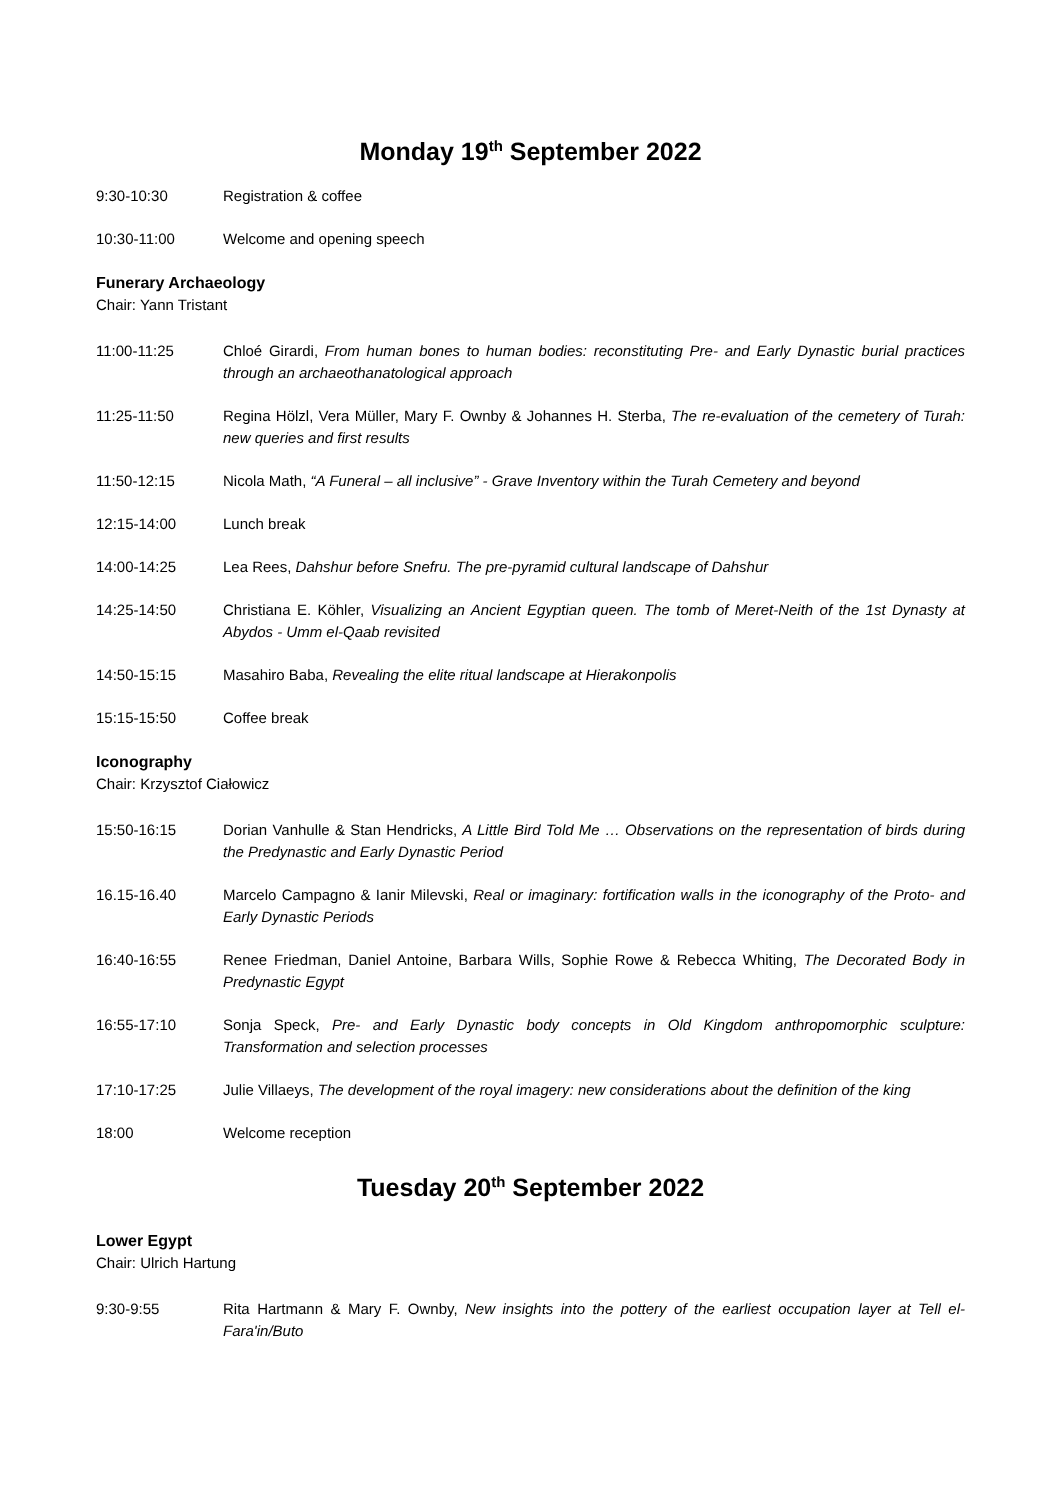Monday 19<sup>th</sup> September 2022
9:30-10:30 Registration & coffee
10:30-11:00 Welcome and opening speech
Funerary Archaeology
Chair: Yann Tristant
11:00-11:25 Chloé Girardi, From human bones to human bodies: reconstituting Pre- and Early Dynastic burial practices through an archaeothanatological approach
11:25-11:50 Regina Hölzl, Vera Müller, Mary F. Ownby & Johannes H. Sterba, The re-evaluation of the cemetery of Turah: new queries and first results
11:50-12:15 Nicola Math, “A Funeral – all inclusive” - Grave Inventory within the Turah Cemetery and beyond
12:15-14:00 Lunch break
14:00-14:25 Lea Rees, Dahshur before Snefru. The pre-pyramid cultural landscape of Dahshur
14:25-14:50 Christiana E. Köhler, Visualizing an Ancient Egyptian queen. The tomb of Meret-Neith of the 1st Dynasty at Abydos - Umm el-Qaab revisited
14:50-15:15 Masahiro Baba, Revealing the elite ritual landscape at Hierakonpolis
15:15-15:50 Coffee break
Iconography
Chair: Krzysztof Ciałowicz
15:50-16:15 Dorian Vanhulle & Stan Hendricks, A Little Bird Told Me … Observations on the representation of birds during the Predynastic and Early Dynastic Period
16.15-16.40 Marcelo Campagno & Ianir Milevski, Real or imaginary: fortification walls in the iconography of the Proto- and Early Dynastic Periods
16:40-16:55 Renee Friedman, Daniel Antoine, Barbara Wills, Sophie Rowe & Rebecca Whiting, The Decorated Body in Predynastic Egypt
16:55-17:10 Sonja Speck, Pre- and Early Dynastic body concepts in Old Kingdom anthropomorphic sculpture: Transformation and selection processes
17:10-17:25 Julie Villaeys, The development of the royal imagery: new considerations about the definition of the king
18:00 Welcome reception
Tuesday 20<sup>th</sup> September 2022
Lower Egypt
Chair: Ulrich Hartung
9:30-9:55 Rita Hartmann & Mary F. Ownby, New insights into the pottery of the earliest occupation layer at Tell el-Fara'in/Buto